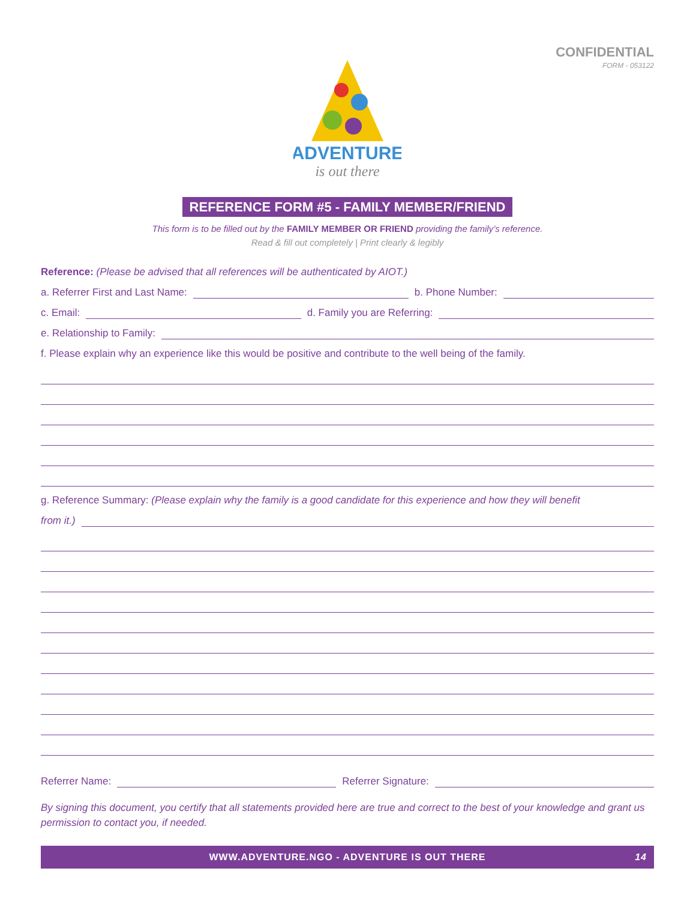CONFIDENTIAL
FORM - 053122
ADVENTURE
is out there
REFERENCE FORM #5 - FAMILY MEMBER/FRIEND
This form is to be filled out by the FAMILY MEMBER OR FRIEND providing the family’s reference.
Read & fill out completely | Print clearly & legibly
Reference: (Please be advised that all references will be authenticated by AIOT.)
a. Referrer First and Last Name: b. Phone Number:
c. Email: d. Family you are Referring:
e. Relationship to Family:
f. Please explain why an experience like this would be positive and contribute to the well being of the family.
g. Reference Summary: (Please explain why the family is a good candidate for this experience and how they will benefit
from it.)
Referrer Name: Referrer Signature:
By signing this document, you certify that all statements provided here are true and correct to the best of your knowledge and grant us permission to contact you, if needed.
WWW.ADVENTURE.NGO - ADVENTURE IS OUT THERE 14